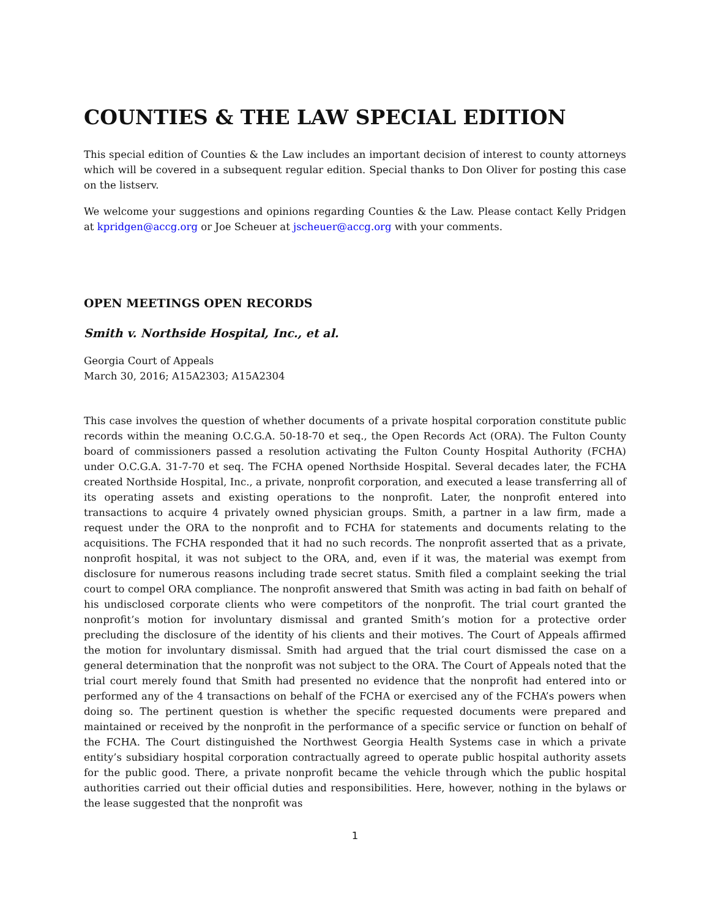COUNTIES & THE LAW SPECIAL EDITION
This special edition of Counties & the Law includes an important decision of interest to county attorneys which will be covered in a subsequent regular edition. Special thanks to Don Oliver for posting this case on the listserv.
We welcome your suggestions and opinions regarding Counties & the Law. Please contact Kelly Pridgen at kpridgen@accg.org or Joe Scheuer at jscheuer@accg.org with your comments.
OPEN MEETINGS OPEN RECORDS
Smith v. Northside Hospital, Inc., et al.
Georgia Court of Appeals
March 30, 2016; A15A2303; A15A2304
This case involves the question of whether documents of a private hospital corporation constitute public records within the meaning O.C.G.A. 50-18-70 et seq., the Open Records Act (ORA). The Fulton County board of commissioners passed a resolution activating the Fulton County Hospital Authority (FCHA) under O.C.G.A. 31-7-70 et seq. The FCHA opened Northside Hospital. Several decades later, the FCHA created Northside Hospital, Inc., a private, nonprofit corporation, and executed a lease transferring all of its operating assets and existing operations to the nonprofit. Later, the nonprofit entered into transactions to acquire 4 privately owned physician groups. Smith, a partner in a law firm, made a request under the ORA to the nonprofit and to FCHA for statements and documents relating to the acquisitions. The FCHA responded that it had no such records. The nonprofit asserted that as a private, nonprofit hospital, it was not subject to the ORA, and, even if it was, the material was exempt from disclosure for numerous reasons including trade secret status. Smith filed a complaint seeking the trial court to compel ORA compliance. The nonprofit answered that Smith was acting in bad faith on behalf of his undisclosed corporate clients who were competitors of the nonprofit. The trial court granted the nonprofit’s motion for involuntary dismissal and granted Smith’s motion for a protective order precluding the disclosure of the identity of his clients and their motives. The Court of Appeals affirmed the motion for involuntary dismissal. Smith had argued that the trial court dismissed the case on a general determination that the nonprofit was not subject to the ORA. The Court of Appeals noted that the trial court merely found that Smith had presented no evidence that the nonprofit had entered into or performed any of the 4 transactions on behalf of the FCHA or exercised any of the FCHA’s powers when doing so. The pertinent question is whether the specific requested documents were prepared and maintained or received by the nonprofit in the performance of a specific service or function on behalf of the FCHA. The Court distinguished the Northwest Georgia Health Systems case in which a private entity’s subsidiary hospital corporation contractually agreed to operate public hospital authority assets for the public good. There, a private nonprofit became the vehicle through which the public hospital authorities carried out their official duties and responsibilities. Here, however, nothing in the bylaws or the lease suggested that the nonprofit was
1